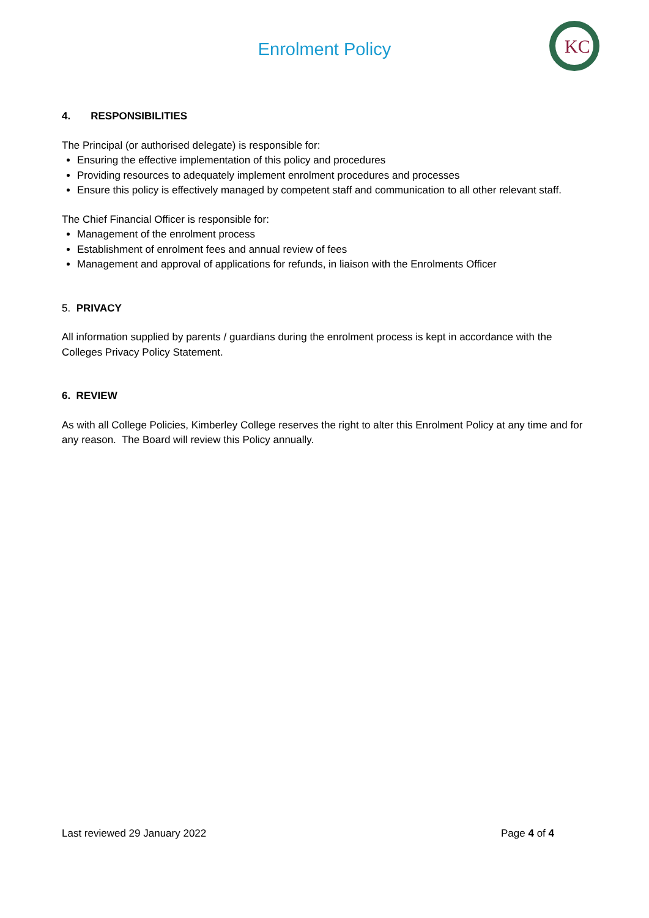Enrolment Policy
KC
4. RESPONSIBILITIES
The Principal (or authorised delegate) is responsible for:
Ensuring the effective implementation of this policy and procedures
Providing resources to adequately implement enrolment procedures and processes
Ensure this policy is effectively managed by competent staff and communication to all other relevant staff.
The Chief Financial Officer is responsible for:
Management of the enrolment process
Establishment of enrolment fees and annual review of fees
Management and approval of applications for refunds, in liaison with the Enrolments Officer
5. PRIVACY
All information supplied by parents / guardians during the enrolment process is kept in accordance with the Colleges Privacy Policy Statement.
6. REVIEW
As with all College Policies, Kimberley College reserves the right to alter this Enrolment Policy at any time and for any reason. The Board will review this Policy annually.
Last reviewed 29 January 2022 Page 4 of 4